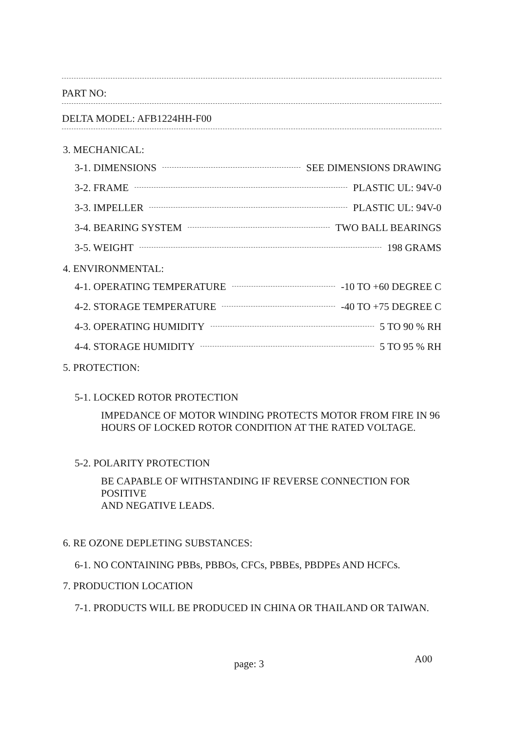PART NO:
DELTA MODEL: AFB1224HH-F00
3. MECHANICAL:
3-1. DIMENSIONS SEE DIMENSIONS DRAWING
3-2. FRAME PLASTIC UL: 94V-0
3-3. IMPELLER PLASTIC UL: 94V-0
3-4. BEARING SYSTEM TWO BALL BEARINGS
3-5. WEIGHT 198 GRAMS
4. ENVIRONMENTAL:
4-1. OPERATING TEMPERATURE -10 TO +60 DEGREE C
4-2. STORAGE TEMPERATURE -40 TO +75 DEGREE C
4-3. OPERATING HUMIDITY 5 TO 90 % RH
4-4. STORAGE HUMIDITY 5 TO 95 % RH
5. PROTECTION:
5-1. LOCKED ROTOR PROTECTION
IMPEDANCE OF MOTOR WINDING PROTECTS MOTOR FROM FIRE IN 96
HOURS OF LOCKED ROTOR CONDITION AT THE RATED VOLTAGE.
5-2. POLARITY PROTECTION
BE CAPABLE OF WITHSTANDING IF REVERSE CONNECTION FOR POSITIVE
AND NEGATIVE LEADS.
6. RE OZONE DEPLETING SUBSTANCES:
6-1. NO CONTAINING PBBs, PBBOs, CFCs, PBBEs, PBDPEs AND HCFCs.
7. PRODUCTION LOCATION
7-1. PRODUCTS WILL BE PRODUCED IN CHINA OR THAILAND OR TAIWAN.
page: 3 A00